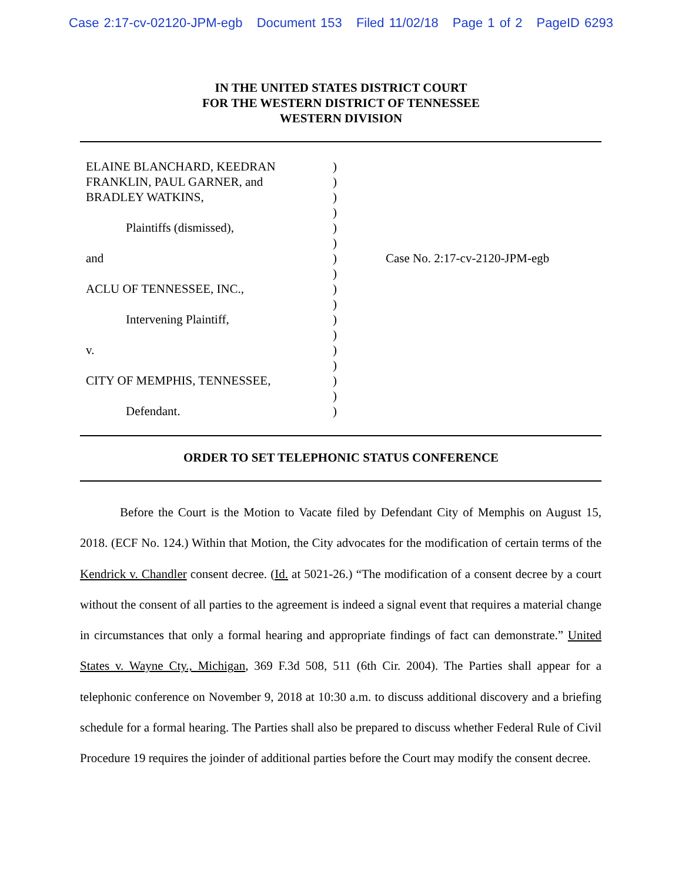Case 2:17-cv-02120-JPM-egb Document 153 Filed 11/02/18 Page 1 of 2 PageID 6293
IN THE UNITED STATES DISTRICT COURT
FOR THE WESTERN DISTRICT OF TENNESSEE
WESTERN DIVISION
ELAINE BLANCHARD, KEEDRAN
FRANKLIN, PAUL GARNER, and
BRADLEY WATKINS,
Plaintiffs (dismissed),
and
ACLU OF TENNESSEE, INC.,
Intervening Plaintiff,
v.
CITY OF MEMPHIS, TENNESSEE,
Defendant.
)
)
)
)
)
)
)
)
)
)
)
)
)
)
)
)
)
Case No. 2:17-cv-2120-JPM-egb
ORDER TO SET TELEPHONIC STATUS CONFERENCE
Before the Court is the Motion to Vacate filed by Defendant City of Memphis on August 15, 2018. (ECF No. 124.) Within that Motion, the City advocates for the modification of certain terms of the Kendrick v. Chandler consent decree. (Id. at 5021-26.) “The modification of a consent decree by a court without the consent of all parties to the agreement is indeed a signal event that requires a material change in circumstances that only a formal hearing and appropriate findings of fact can demonstrate.” United States v. Wayne Cty., Michigan, 369 F.3d 508, 511 (6th Cir. 2004). The Parties shall appear for a telephonic conference on November 9, 2018 at 10:30 a.m. to discuss additional discovery and a briefing schedule for a formal hearing. The Parties shall also be prepared to discuss whether Federal Rule of Civil Procedure 19 requires the joinder of additional parties before the Court may modify the consent decree.